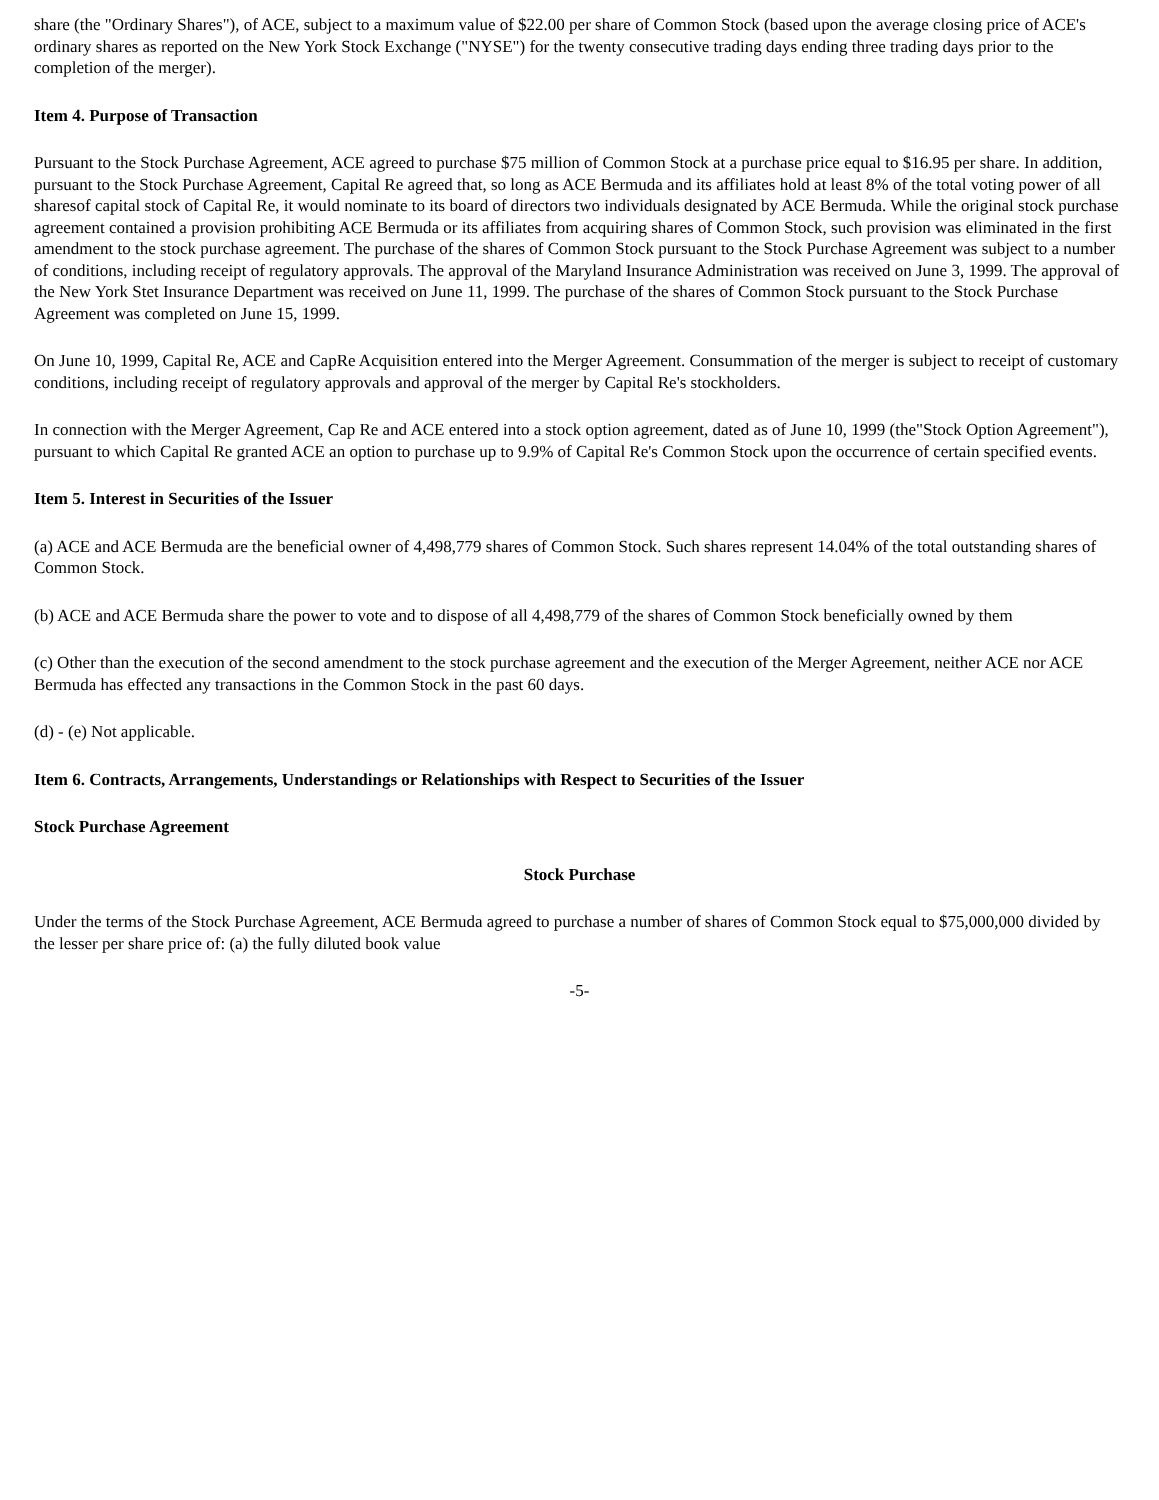share (the "Ordinary Shares"), of ACE, subject to a maximum value of $22.00 per share of Common Stock (based upon the average closing price of ACE's ordinary shares as reported on the New York Stock Exchange ("NYSE") for the twenty consecutive trading days ending three trading days prior to the completion of the merger).
Item 4. Purpose of Transaction
Pursuant to the Stock Purchase Agreement, ACE agreed to purchase $75 million of Common Stock at a purchase price equal to $16.95 per share. In addition, pursuant to the Stock Purchase Agreement, Capital Re agreed that, so long as ACE Bermuda and its affiliates hold at least 8% of the total voting power of all sharesof capital stock of Capital Re, it would nominate to its board of directors two individuals designated by ACE Bermuda. While the original stock purchase agreement contained a provision prohibiting ACE Bermuda or its affiliates from acquiring shares of Common Stock, such provision was eliminated in the first amendment to the stock purchase agreement. The purchase of the shares of Common Stock pursuant to the Stock Purchase Agreement was subject to a number of conditions, including receipt of regulatory approvals. The approval of the Maryland Insurance Administration was received on June 3, 1999. The approval of the New York Stet Insurance Department was received on June 11, 1999. The purchase of the shares of Common Stock pursuant to the Stock Purchase Agreement was completed on June 15, 1999.
On June 10, 1999, Capital Re, ACE and CapRe Acquisition entered into the Merger Agreement. Consummation of the merger is subject to receipt of customary conditions, including receipt of regulatory approvals and approval of the merger by Capital Re's stockholders.
In connection with the Merger Agreement, Cap Re and ACE entered into a stock option agreement, dated as of June 10, 1999 (the"Stock Option Agreement"), pursuant to which Capital Re granted ACE an option to purchase up to 9.9% of Capital Re's Common Stock upon the occurrence of certain specified events.
Item 5. Interest in Securities of the Issuer
(a) ACE and ACE Bermuda are the beneficial owner of 4,498,779 shares of Common Stock. Such shares represent 14.04% of the total outstanding shares of Common Stock.
(b) ACE and ACE Bermuda share the power to vote and to dispose of all 4,498,779 of the shares of Common Stock beneficially owned by them
(c) Other than the execution of the second amendment to the stock purchase agreement and the execution of the Merger Agreement, neither ACE nor ACE Bermuda has effected any transactions in the Common Stock in the past 60 days.
(d) - (e) Not applicable.
Item 6. Contracts, Arrangements, Understandings or Relationships with Respect to Securities of the Issuer
Stock Purchase Agreement
Stock Purchase
Under the terms of the Stock Purchase Agreement, ACE Bermuda agreed to purchase a number of shares of Common Stock equal to $75,000,000 divided by the lesser per share price of: (a) the fully diluted book value
-5-